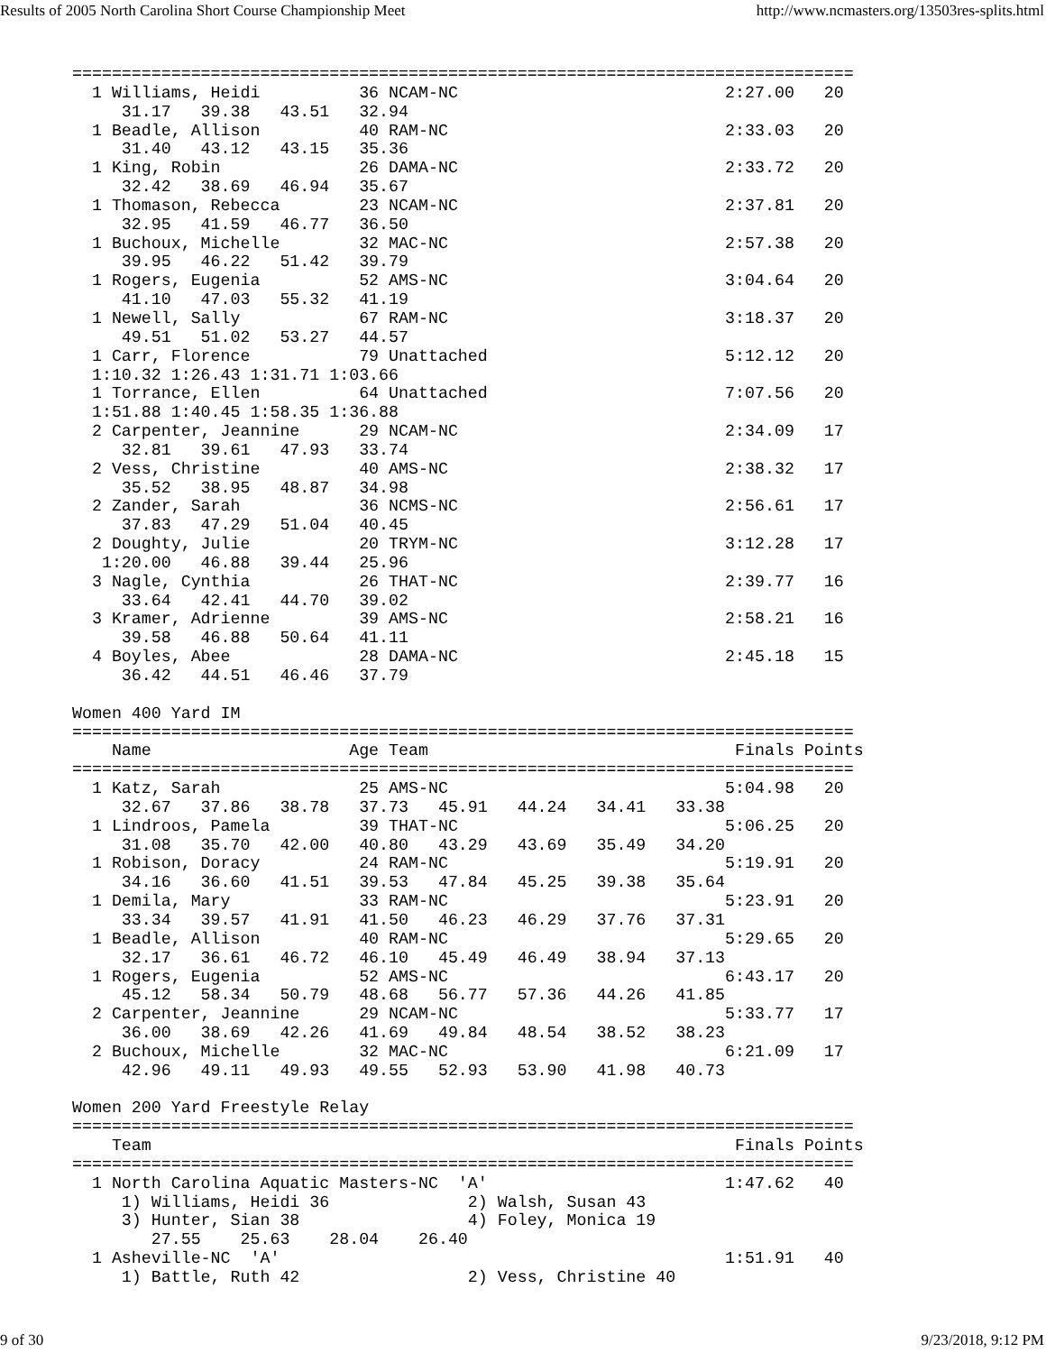Results of 2005 North Carolina Short Course Championship Meet http://www.ncmasters.org/13503res-splits.html
===============================================================================
  1 Williams, Heidi          36 NCAM-NC                           2:27.00   20
     31.17   39.38   43.51   32.94
  1 Beadle, Allison          40 RAM-NC                            2:33.03   20
     31.40   43.12   43.15   35.36
  1 King, Robin              26 DAMA-NC                           2:33.72   20
     32.42   38.69   46.94   35.67
  1 Thomason, Rebecca        23 NCAM-NC                           2:37.81   20
     32.95   41.59   46.77   36.50
  1 Buchoux, Michelle        32 MAC-NC                            2:57.38   20
     39.95   46.22   51.42   39.79
  1 Rogers, Eugenia          52 AMS-NC                            3:04.64   20
     41.10   47.03   55.32   41.19
  1 Newell, Sally            67 RAM-NC                            3:18.37   20
     49.51   51.02   53.27   44.57
  1 Carr, Florence           79 Unattached                        5:12.12   20
  1:10.32 1:26.43 1:31.71 1:03.66
  1 Torrance, Ellen          64 Unattached                        7:07.56   20
  1:51.88 1:40.45 1:58.35 1:36.88
  2 Carpenter, Jeannine      29 NCAM-NC                           2:34.09   17
     32.81   39.61   47.93   33.74
  2 Vess, Christine          40 AMS-NC                            2:38.32   17
     35.52   38.95   48.87   34.98
  2 Zander, Sarah            36 NCMS-NC                           2:56.61   17
     37.83   47.29   51.04   40.45
  2 Doughty, Julie           20 TRYM-NC                           3:12.28   17
   1:20.00   46.88   39.44   25.96
  3 Nagle, Cynthia           26 THAT-NC                           2:39.77   16
     33.64   42.41   44.70   39.02
  3 Kramer, Adrienne         39 AMS-NC                            2:58.21   16
     39.58   46.88   50.64   41.11
  4 Boyles, Abee             28 DAMA-NC                           2:45.18   15
     36.42   44.51   46.46   37.79

Women 400 Yard IM
===============================================================================
    Name                    Age Team                               Finals Points
===============================================================================
  1 Katz, Sarah              25 AMS-NC                            5:04.98   20
     32.67   37.86   38.78   37.73   45.91   44.24   34.41   33.38
  1 Lindroos, Pamela         39 THAT-NC                           5:06.25   20
     31.08   35.70   42.00   40.80   43.29   43.69   35.49   34.20
  1 Robison, Doracy          24 RAM-NC                            5:19.91   20
     34.16   36.60   41.51   39.53   47.84   45.25   39.38   35.64
  1 Demila, Mary             33 RAM-NC                            5:23.91   20
     33.34   39.57   41.91   41.50   46.23   46.29   37.76   37.31
  1 Beadle, Allison          40 RAM-NC                            5:29.65   20
     32.17   36.61   46.72   46.10   45.49   46.49   38.94   37.13
  1 Rogers, Eugenia          52 AMS-NC                            6:43.17   20
     45.12   58.34   50.79   48.68   56.77   57.36   44.26   41.85
  2 Carpenter, Jeannine      29 NCAM-NC                           5:33.77   17
     36.00   38.69   42.26   41.69   49.84   48.54   38.52   38.23
  2 Buchoux, Michelle        32 MAC-NC                            6:21.09   17
     42.96   49.11   49.93   49.55   52.93   53.90   41.98   40.73

Women 200 Yard Freestyle Relay
===============================================================================
    Team                                                           Finals Points
===============================================================================
  1 North Carolina Aquatic Masters-NC  'A'                        1:47.62   40
     1) Williams, Heidi 36              2) Walsh, Susan 43
     3) Hunter, Sian 38                 4) Foley, Monica 19
        27.55    25.63    28.04    26.40
  1 Asheville-NC  'A'                                             1:51.91   40
     1) Battle, Ruth 42                 2) Vess, Christine 40
9 of 30 9/23/2018, 9:12 PM